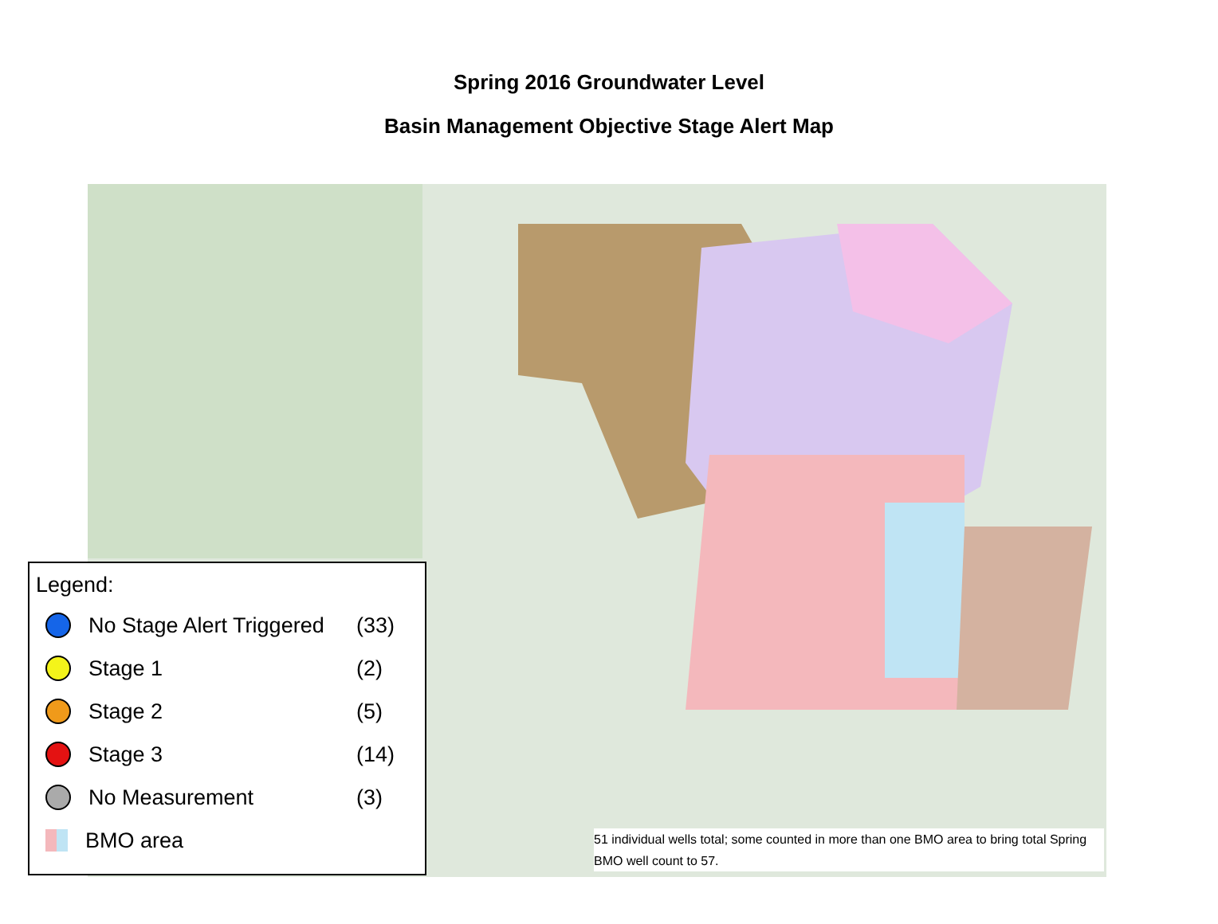Spring 2016 Groundwater Level
Basin Management Objective Stage Alert Map
Legend:
No Stage Alert Triggered (33)
Stage 1 (2)
Stage 2 (5)
Stage 3 (14)
No Measurement (3)
BMO area
51 individual wells total; some counted in more than one BMO area to bring total Spring BMO well count to 57.